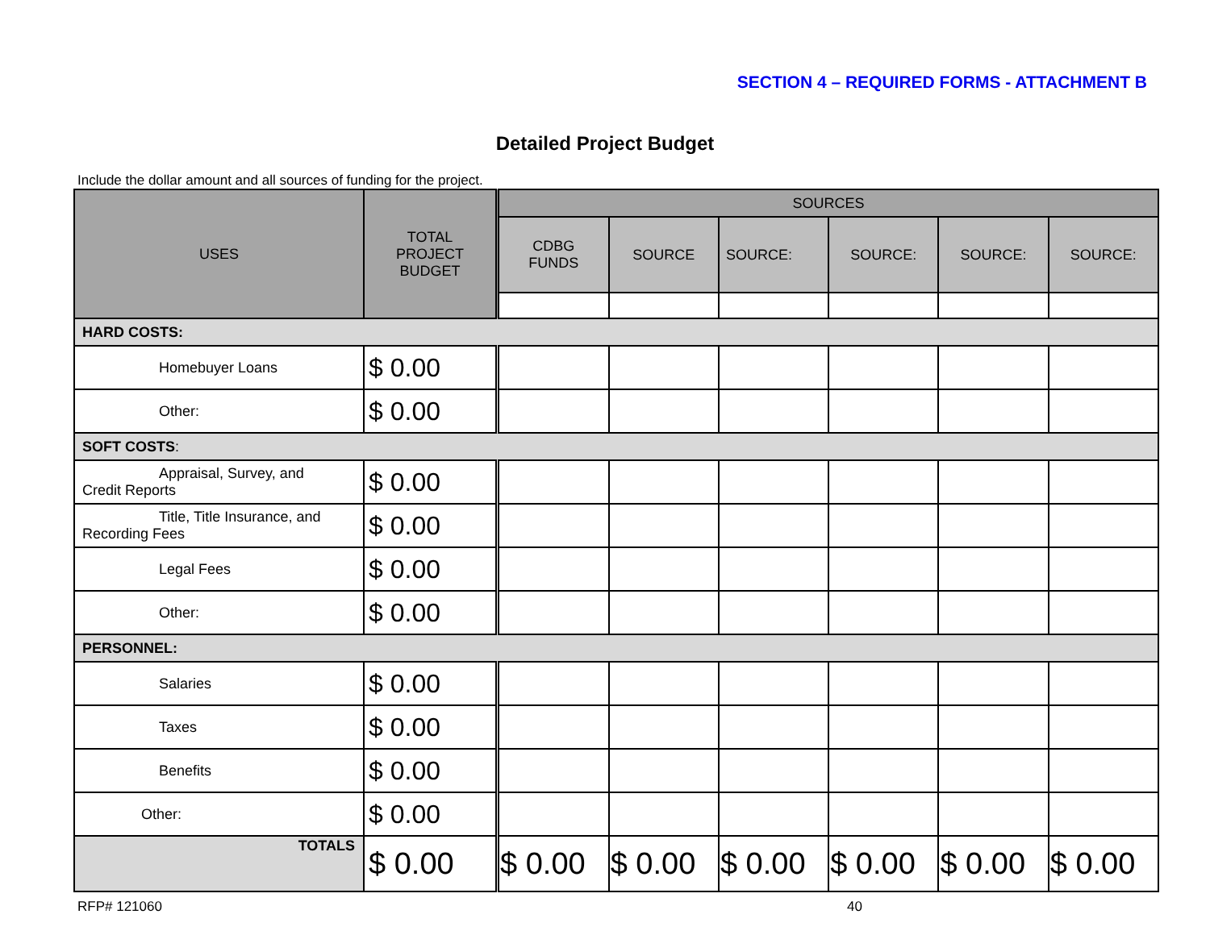SECTION 4 – REQUIRED FORMS - ATTACHMENT B
Detailed Project Budget
Include the dollar amount and all sources of funding for the project.
| USES | TOTAL PROJECT BUDGET | SOURCES | | | | | |
| --- | --- | --- | --- | --- | --- | --- | --- |
| | | CDBG FUNDS | SOURCE | SOURCE: | SOURCE: | SOURCE: | SOURCE: |
| HARD COSTS: | | | | | | | |
| Homebuyer Loans | $ 0.00 | | | | | | |
| Other: | $ 0.00 | | | | | | |
| SOFT COSTS : | | | | | | | |
| Appraisal, Survey, and Credit Reports | $ 0.00 | | | | | | |
| Title, Title Insurance, and Recording Fees | $ 0.00 | | | | | | |
| Legal Fees | $ 0.00 | | | | | | |
| Other: | $ 0.00 | | | | | | |
| PERSONNEL: | | | | | | | |
| Salaries | $ 0.00 | | | | | | |
| Taxes | $ 0.00 | | | | | | |
| Benefits | $ 0.00 | | | | | | |
| Other: | $ 0.00 | | | | | | |
| TOTALS | $ 0.00 | $ 0.00 | $ 0.00 | $ 0.00 | $ 0.00 | $ 0.00 | $ 0.00 |
RFP# 121060 40